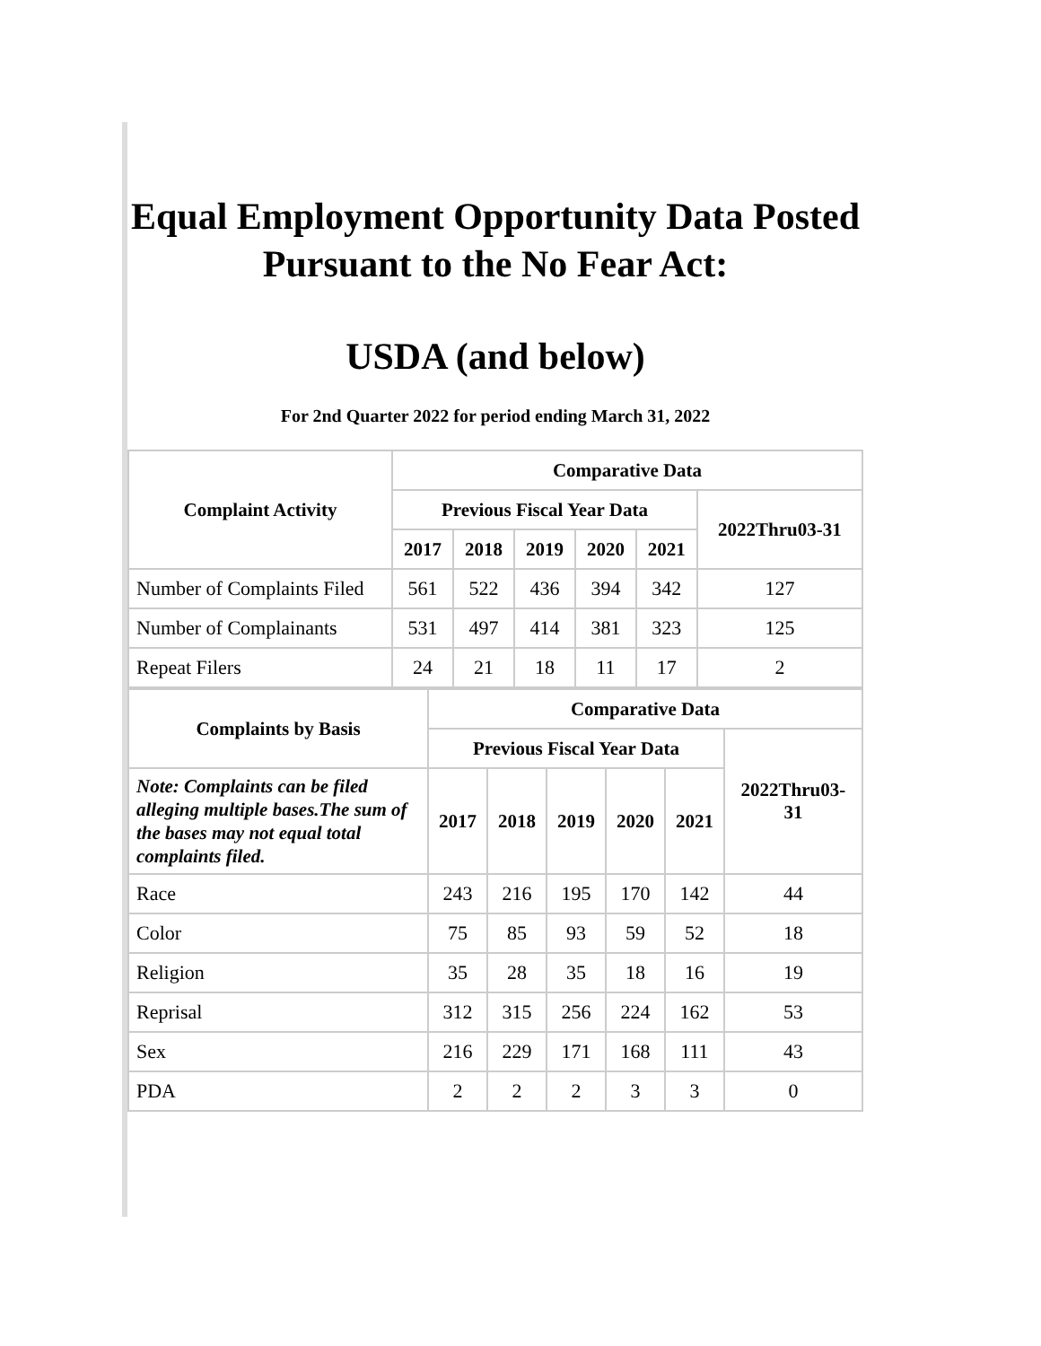Equal Employment Opportunity Data Posted
Pursuant to the No Fear Act:
USDA (and below)
For 2nd Quarter 2022 for period ending March 31, 2022
| Complaint Activity | Comparative Data | | | | | |
| --- | --- | --- | --- | --- | --- | --- |
| | Previous Fiscal Year Data | | | | | 2022Thru03-31 |
| | 2017 | 2018 | 2019 | 2020 | 2021 | |
| Number of Complaints Filed | 561 | 522 | 436 | 394 | 342 | 127 |
| Number of Complainants | 531 | 497 | 414 | 381 | 323 | 125 |
| Repeat Filers | 24 | 21 | 18 | 11 | 17 | 2 |
| Complaints by Basis | Comparative Data | | | | | |
| --- | --- | --- | --- | --- | --- | --- |
| | Previous Fiscal Year Data | | | | | 2022Thru03- 31 |
| Note: Complaints can be filed alleging multiple bases.The sum of the bases may not equal total complaints filed. | 2017 | 2018 | 2019 | 2020 | 2021 | |
| Race | 243 | 216 | 195 | 170 | 142 | 44 |
| Color | 75 | 85 | 93 | 59 | 52 | 18 |
| Religion | 35 | 28 | 35 | 18 | 16 | 19 |
| Reprisal | 312 | 315 | 256 | 224 | 162 | 53 |
| Sex | 216 | 229 | 171 | 168 | 111 | 43 |
| PDA | 2 | 2 | 2 | 3 | 3 | 0 |